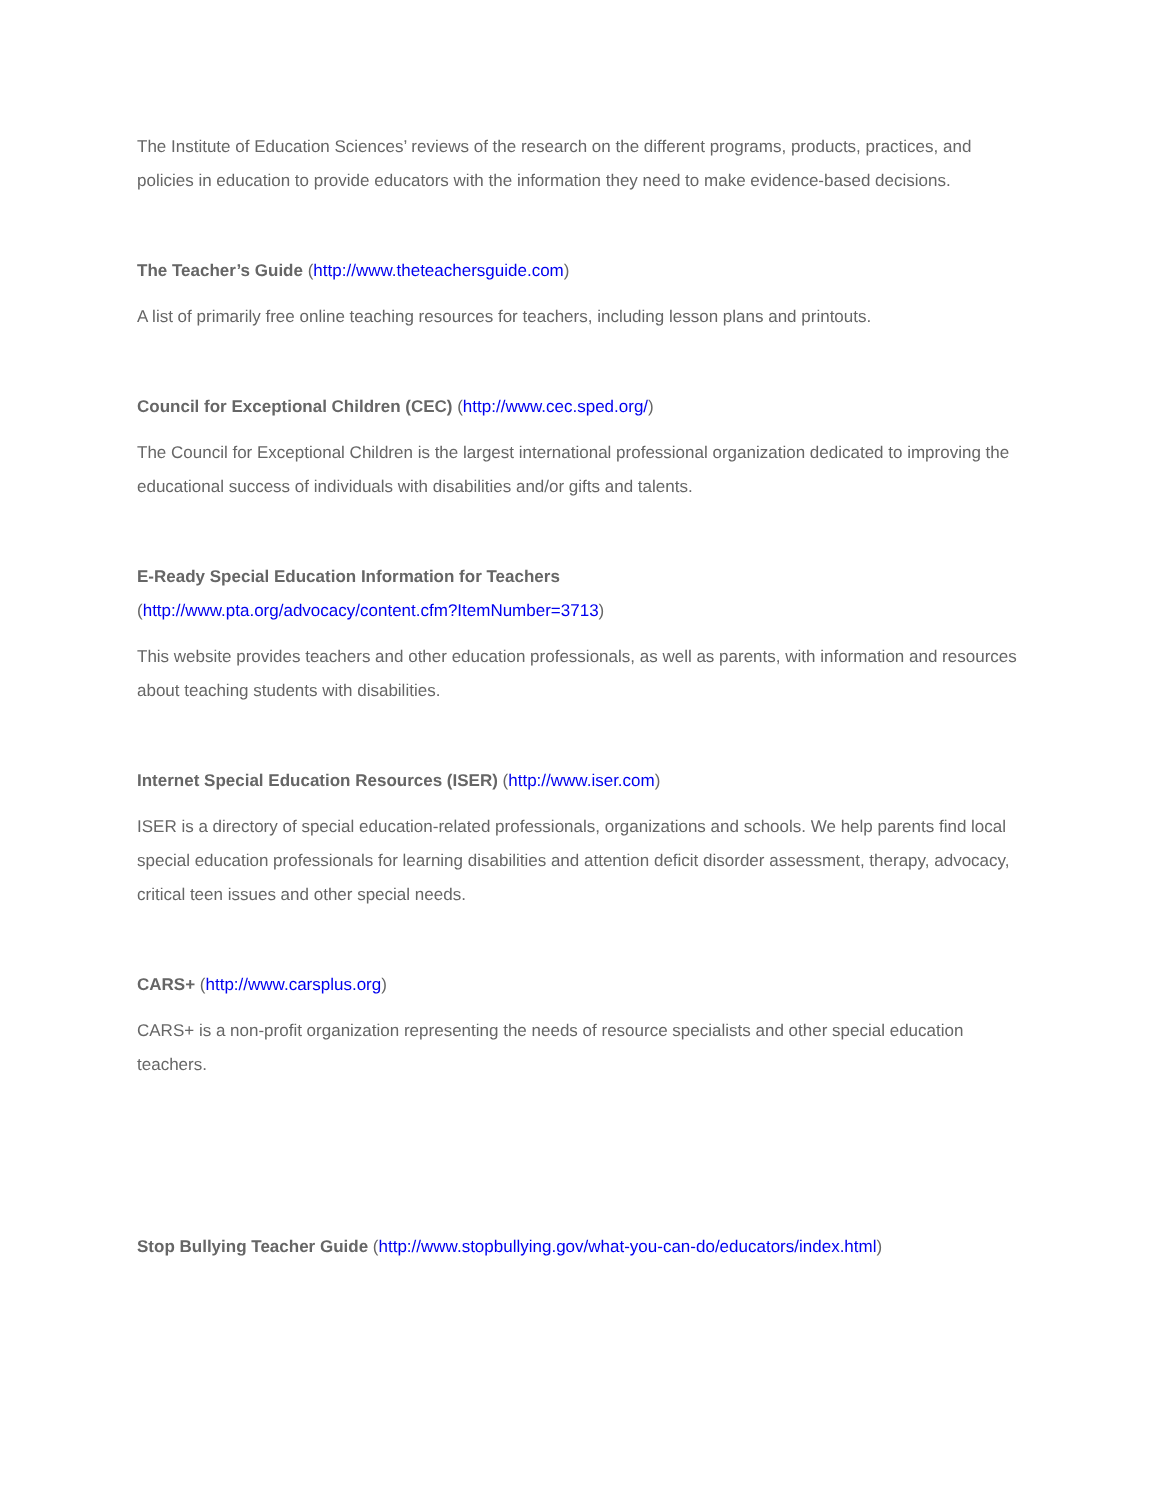The Institute of Education Sciences’ reviews of the research on the different programs, products, practices, and policies in education to provide educators with the information they need to make evidence-based decisions.
The Teacher’s Guide (http://www.theteachersguide.com)
A list of primarily free online teaching resources for teachers, including lesson plans and printouts.
Council for Exceptional Children (CEC) (http://www.cec.sped.org/)
The Council for Exceptional Children is the largest international professional organization dedicated to improving the educational success of individuals with disabilities and/or gifts and talents.
E-Ready Special Education Information for Teachers
(http://www.pta.org/advocacy/content.cfm?ItemNumber=3713)
This website provides teachers and other education professionals, as well as parents, with information and resources about teaching students with disabilities.
Internet Special Education Resources (ISER) (http://www.iser.com)
ISER is a directory of special education-related professionals, organizations and schools. We help parents find local special education professionals for learning disabilities and attention deficit disorder assessment, therapy, advocacy, critical teen issues and other special needs.
CARS+ (http://www.carsplus.org)
CARS+ is a non-profit organization representing the needs of resource specialists and other special education teachers.
Stop Bullying Teacher Guide (http://www.stopbullying.gov/what-you-can-do/educators/index.html)